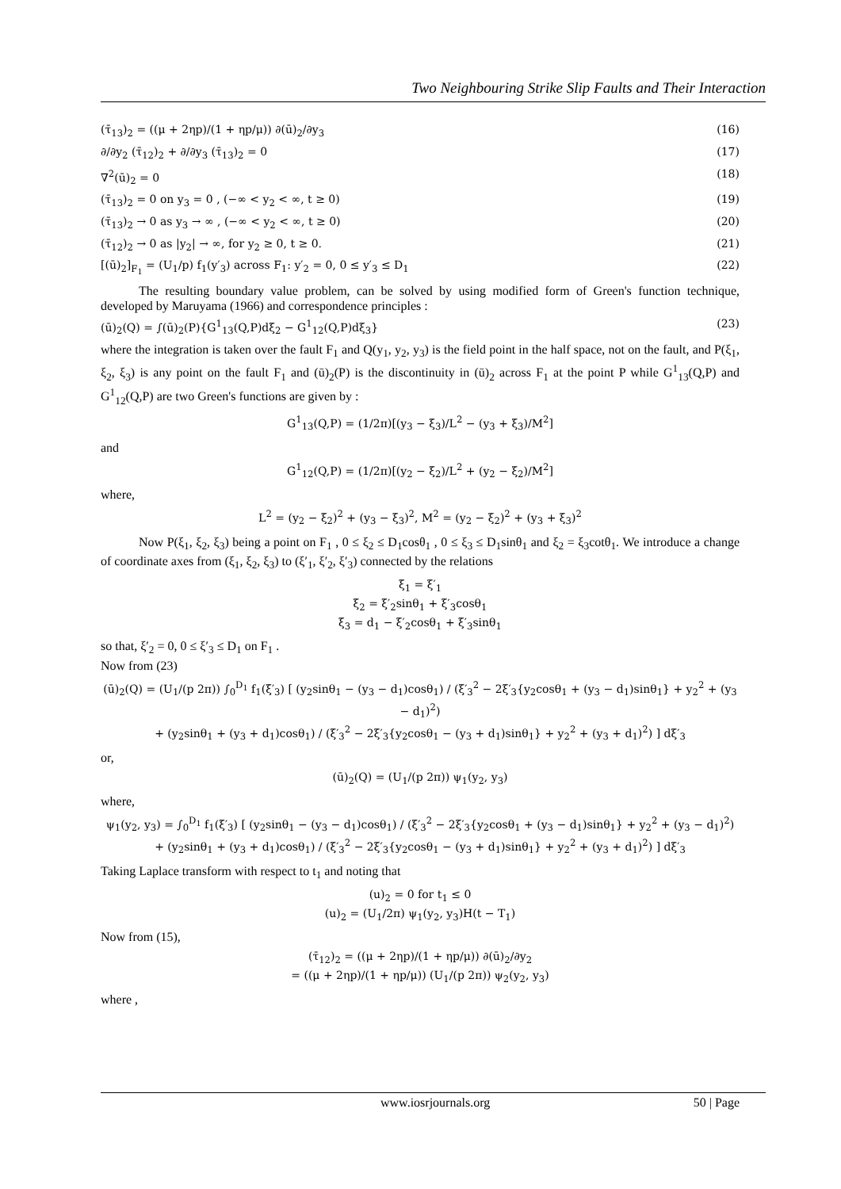Two Neighbouring Strike Slip Faults and Their Interaction
(τ̄<sub>13</sub>)<sub>2</sub> = ((μ + 2ηp)/(1 + ηp/μ)) ∂(ū)<sub>2</sub>/∂y<sub>3</sub> (16)
∂/∂y<sub>2</sub> (τ̄<sub>12</sub>)<sub>2</sub> + ∂/∂y<sub>3</sub> (τ̄<sub>13</sub>)<sub>2</sub> = 0 (17)
∇<sup>2</sup>(ū)<sub>2</sub> = 0 (18)
(τ̄<sub>13</sub>)<sub>2</sub> = 0 on y<sub>3</sub> = 0 , (−∞ < y<sub>2</sub> < ∞, t ≥ 0) (19)
(τ̄<sub>13</sub>)<sub>2</sub> → 0 as y<sub>3</sub> → ∞ , (−∞ < y<sub>2</sub> < ∞, t ≥ 0) (20)
(τ̄<sub>12</sub>)<sub>2</sub> → 0 as |y<sub>2</sub>| → ∞, for y<sub>2</sub> ≥ 0, t ≥ 0. (21)
[(ū)<sub>2</sub>]<sub>F<sub>1</sub></sub> = (U<sub>1</sub>/p) f<sub>1</sub>(y′<sub>3</sub>) across F<sub>1</sub>: y′<sub>2</sub> = 0, 0 ≤ y′<sub>3</sub> ≤ D<sub>1</sub> (22)
The resulting boundary value problem, can be solved by using modified form of Green's function technique, developed by Maruyama (1966) and correspondence principles :
(ū)<sub>2</sub>(Q) = ∫(ū)<sub>2</sub>(P){G<sup>1</sup><sub>13</sub>(Q,P)dξ<sub>2</sub> − G<sup>1</sup><sub>12</sub>(Q,P)dξ<sub>3</sub>} (23)
where the integration is taken over the fault F<sub>1</sub> and Q(y<sub>1</sub>, y<sub>2</sub>, y<sub>3</sub>) is the field point in the half space, not on the fault, and P(ξ<sub>1</sub>, ξ<sub>2</sub>, ξ<sub>3</sub>) is any point on the fault F<sub>1</sub> and (ū)<sub>2</sub>(P) is the discontinuity in (ū)<sub>2</sub> across F<sub>1</sub> at the point P while G<sup>1</sup><sub>13</sub>(Q,P) and G<sup>1</sup><sub>12</sub>(Q,P) are two Green's functions are given by :
G<sup>1</sup><sub>13</sub>(Q,P) = (1/2π)[(y<sub>3</sub> − ξ<sub>3</sub>)/L<sup>2</sup> − (y<sub>3</sub> + ξ<sub>3</sub>)/M<sup>2</sup>]
and
G<sup>1</sup><sub>12</sub>(Q,P) = (1/2π)[(y<sub>2</sub> − ξ<sub>2</sub>)/L<sup>2</sup> + (y<sub>2</sub> − ξ<sub>2</sub>)/M<sup>2</sup>]
where,
L<sup>2</sup> = (y<sub>2</sub> − ξ<sub>2</sub>)<sup>2</sup> + (y<sub>3</sub> − ξ<sub>3</sub>)<sup>2</sup>, M<sup>2</sup> = (y<sub>2</sub> − ξ<sub>2</sub>)<sup>2</sup> + (y<sub>3</sub> + ξ<sub>3</sub>)<sup>2</sup>
Now P(ξ<sub>1</sub>, ξ<sub>2</sub>, ξ<sub>3</sub>) being a point on F<sub>1</sub> , 0 ≤ ξ<sub>2</sub> ≤ D<sub>1</sub>cosθ<sub>1</sub> , 0 ≤ ξ<sub>3</sub> ≤ D<sub>1</sub>sinθ<sub>1</sub> and ξ<sub>2</sub> = ξ<sub>3</sub>cotθ<sub>1</sub>. We introduce a change of coordinate axes from (ξ<sub>1</sub>, ξ<sub>2</sub>, ξ<sub>3</sub>) to (ξ′<sub>1</sub>, ξ′<sub>2</sub>, ξ′<sub>3</sub>) connected by the relations
ξ<sub>1</sub> = ξ′<sub>1</sub>
ξ<sub>2</sub> = ξ′<sub>2</sub>sinθ<sub>1</sub> + ξ′<sub>3</sub>cosθ<sub>1</sub>
ξ<sub>3</sub> = d<sub>1</sub> − ξ′<sub>2</sub>cosθ<sub>1</sub> + ξ′<sub>3</sub>sinθ<sub>1</sub>
so that, ξ′<sub>2</sub> = 0, 0 ≤ ξ′<sub>3</sub> ≤ D<sub>1</sub> on F<sub>1</sub> .
Now from (23)
(ū)<sub>2</sub>(Q) = (U<sub>1</sub>/(p 2π)) ∫<sub>0</sub><sup>D<sub>1</sub></sup> f<sub>1</sub>(ξ′<sub>3</sub>) [ (y<sub>2</sub>sinθ<sub>1</sub> − (y<sub>3</sub> − d<sub>1</sub>)cosθ<sub>1</sub>) / (ξ′<sub>3</sub><sup>2</sup> − 2ξ′<sub>3</sub>{y<sub>2</sub>cosθ<sub>1</sub> + (y<sub>3</sub> − d<sub>1</sub>)sinθ<sub>1</sub>} + y<sub>2</sub><sup>2</sup> + (y<sub>3</sub> − d<sub>1</sub>)<sup>2</sup>)
+ (y<sub>2</sub>sinθ<sub>1</sub> + (y<sub>3</sub> + d<sub>1</sub>)cosθ<sub>1</sub>) / (ξ′<sub>3</sub><sup>2</sup> − 2ξ′<sub>3</sub>{y<sub>2</sub>cosθ<sub>1</sub> − (y<sub>3</sub> + d<sub>1</sub>)sinθ<sub>1</sub>} + y<sub>2</sub><sup>2</sup> + (y<sub>3</sub> + d<sub>1</sub>)<sup>2</sup>) ] dξ′<sub>3</sub>
or,
(ū)<sub>2</sub>(Q) = (U<sub>1</sub>/(p 2π)) ψ<sub>1</sub>(y<sub>2</sub>, y<sub>3</sub>)
where,
ψ<sub>1</sub>(y<sub>2</sub>, y<sub>3</sub>) = ∫<sub>0</sub><sup>D<sub>1</sub></sup> f<sub>1</sub>(ξ′<sub>3</sub>) [ (y<sub>2</sub>sinθ<sub>1</sub> − (y<sub>3</sub> − d<sub>1</sub>)cosθ<sub>1</sub>) / (ξ′<sub>3</sub><sup>2</sup> − 2ξ′<sub>3</sub>{y<sub>2</sub>cosθ<sub>1</sub> + (y<sub>3</sub> − d<sub>1</sub>)sinθ<sub>1</sub>} + y<sub>2</sub><sup>2</sup> + (y<sub>3</sub> − d<sub>1</sub>)<sup>2</sup>)
+ (y<sub>2</sub>sinθ<sub>1</sub> + (y<sub>3</sub> + d<sub>1</sub>)cosθ<sub>1</sub>) / (ξ′<sub>3</sub><sup>2</sup> − 2ξ′<sub>3</sub>{y<sub>2</sub>cosθ<sub>1</sub> − (y<sub>3</sub> + d<sub>1</sub>)sinθ<sub>1</sub>} + y<sub>2</sub><sup>2</sup> + (y<sub>3</sub> + d<sub>1</sub>)<sup>2</sup>) ] dξ′<sub>3</sub>
Taking Laplace transform with respect to t<sub>1</sub> and noting that
(u)<sub>2</sub> = 0 for t<sub>1</sub> ≤ 0
(u)<sub>2</sub> = (U<sub>1</sub>/2π) ψ<sub>1</sub>(y<sub>2</sub>, y<sub>3</sub>)H(t − T<sub>1</sub>)
Now from (15),
(τ̄<sub>12</sub>)<sub>2</sub> = ((μ + 2ηp)/(1 + ηp/μ)) ∂(ū)<sub>2</sub>/∂y<sub>2</sub>
= ((μ + 2ηp)/(1 + ηp/μ)) (U<sub>1</sub>/(p 2π)) ψ<sub>2</sub>(y<sub>2</sub>, y<sub>3</sub>)
where ,
www.iosrjournals.org 50 | Page